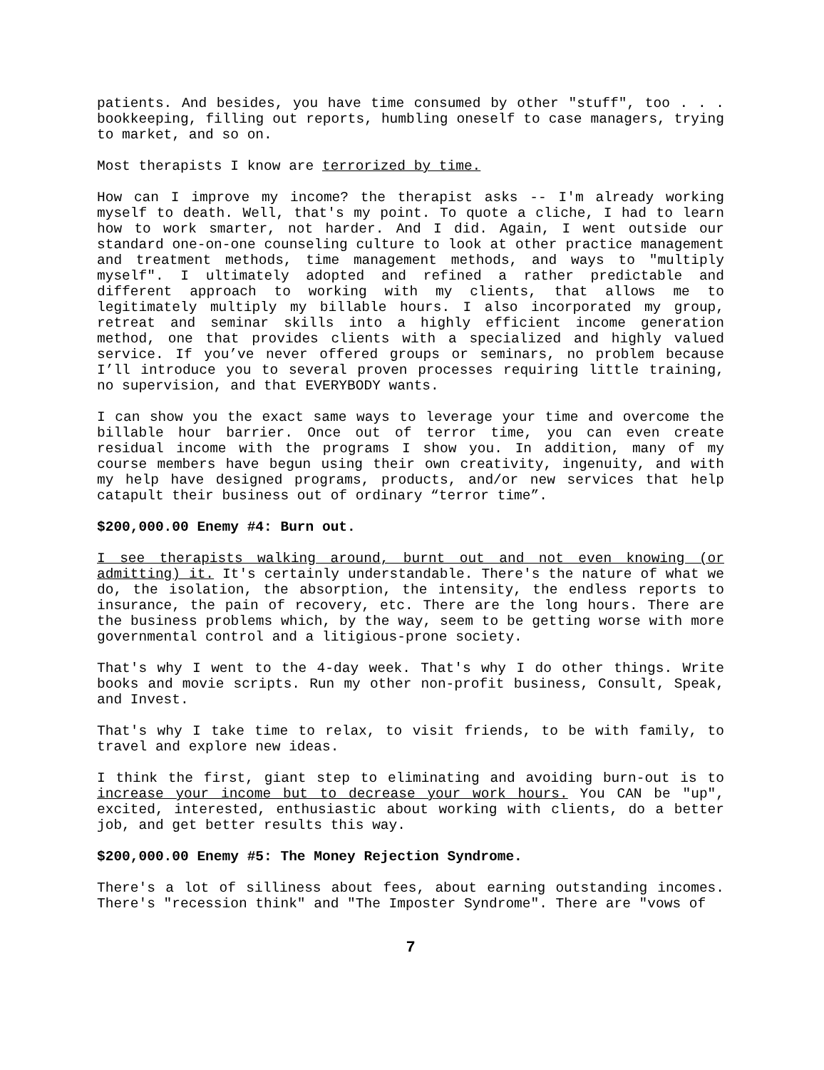patients. And besides, you have time consumed by other "stuff", too . . . bookkeeping, filling out reports, humbling oneself to case managers, trying to market, and so on.
Most therapists I know are terrorized by time.
How can I improve my income? the therapist asks -- I'm already working myself to death. Well, that's my point. To quote a cliche, I had to learn how to work smarter, not harder. And I did. Again, I went outside our standard one-on-one counseling culture to look at other practice management and treatment methods, time management methods, and ways to "multiply myself". I ultimately adopted and refined a rather predictable and different approach to working with my clients, that allows me to legitimately multiply my billable hours. I also incorporated my group, retreat and seminar skills into a highly efficient income generation method, one that provides clients with a specialized and highly valued service. If you’ve never offered groups or seminars, no problem because I’ll introduce you to several proven processes requiring little training, no supervision, and that EVERYBODY wants.
I can show you the exact same ways to leverage your time and overcome the billable hour barrier. Once out of terror time, you can even create residual income with the programs I show you. In addition, many of my course members have begun using their own creativity, ingenuity, and with my help have designed programs, products, and/or new services that help catapult their business out of ordinary “terror time”.
$200,000.00 Enemy #4: Burn out.
I see therapists walking around, burnt out and not even knowing (or admitting) it. It's certainly understandable. There's the nature of what we do, the isolation, the absorption, the intensity, the endless reports to insurance, the pain of recovery, etc. There are the long hours. There are the business problems which, by the way, seem to be getting worse with more governmental control and a litigious-prone society.
That's why I went to the 4-day week. That's why I do other things. Write books and movie scripts. Run my other non-profit business, Consult, Speak, and Invest.
That's why I take time to relax, to visit friends, to be with family, to travel and explore new ideas.
I think the first, giant step to eliminating and avoiding burn-out is to increase your income but to decrease your work hours. You CAN be "up", excited, interested, enthusiastic about working with clients, do a better job, and get better results this way.
$200,000.00 Enemy #5: The Money Rejection Syndrome.
There's a lot of silliness about fees, about earning outstanding incomes. There's "recession think" and "The Imposter Syndrome". There are "vows of
7